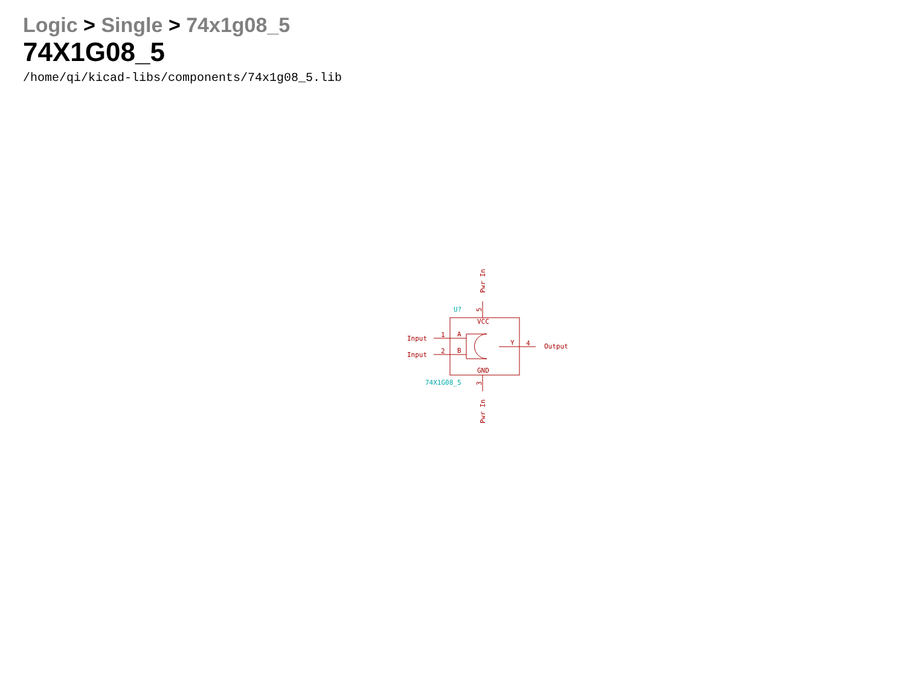Logic > Single > 74x1g08_5
74X1G08_5
/home/qi/kicad-libs/components/74x1g08_5.lib
VCC
GND
A
B
Y
1
2
4
Input
Input
Output
U?
74X1G08_5
5
3
Pwr In
Pwr In